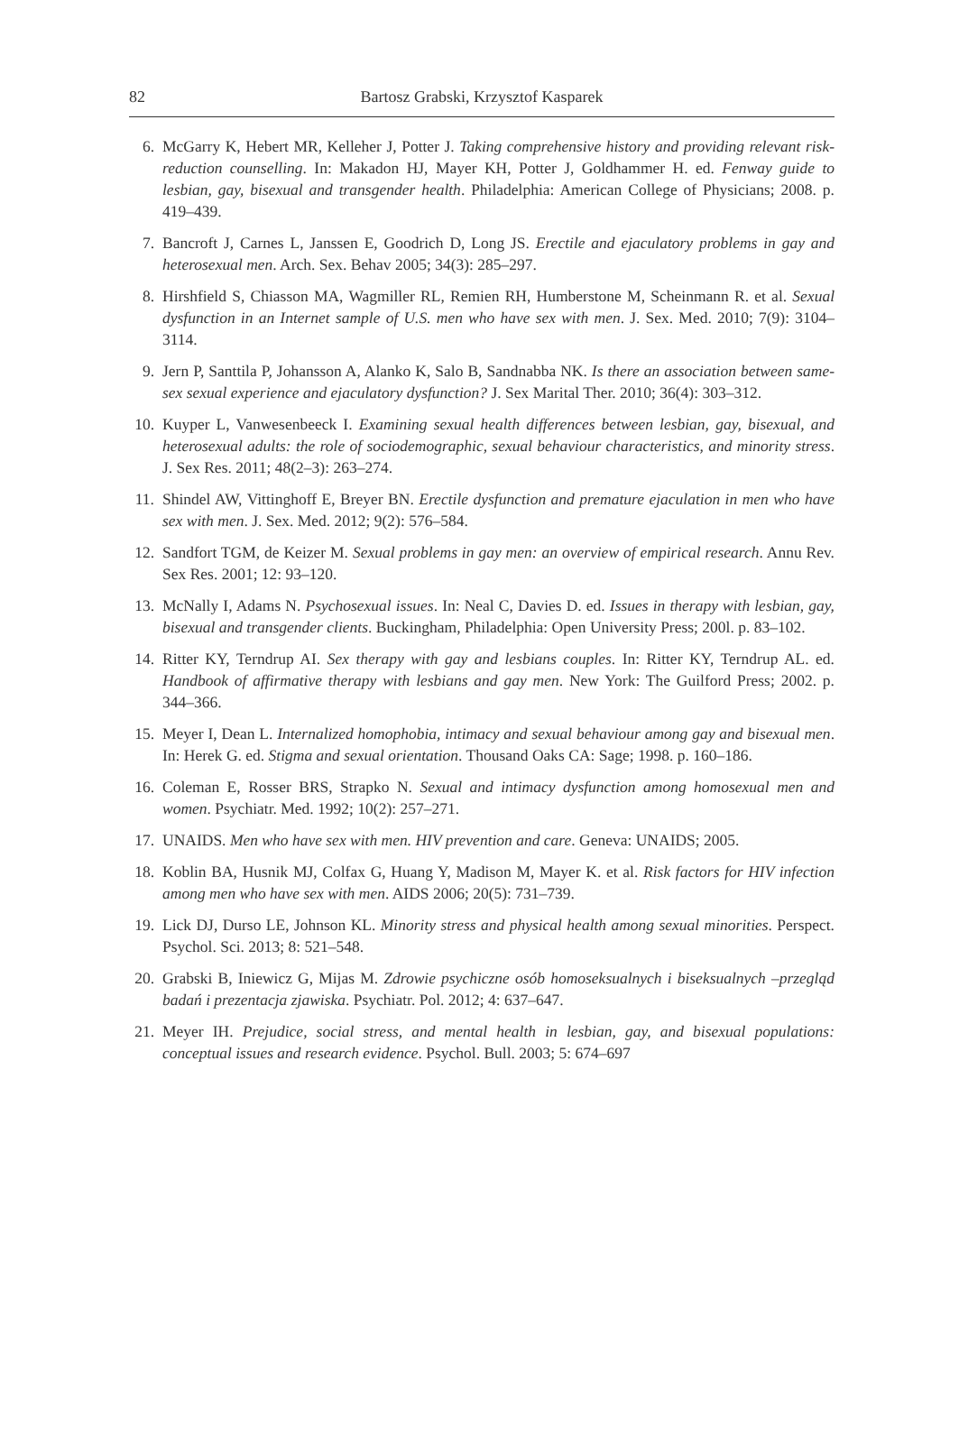82
Bartosz Grabski, Krzysztof Kasparek
6. McGarry K, Hebert MR, Kelleher J, Potter J. Taking comprehensive history and providing relevant risk-reduction counselling. In: Makadon HJ, Mayer KH, Potter J, Goldhammer H. ed. Fenway guide to lesbian, gay, bisexual and transgender health. Philadelphia: American College of Physicians; 2008. p. 419–439.
7. Bancroft J, Carnes L, Janssen E, Goodrich D, Long JS. Erectile and ejaculatory problems in gay and heterosexual men. Arch. Sex. Behav 2005; 34(3): 285–297.
8. Hirshfield S, Chiasson MA, Wagmiller RL, Remien RH, Humberstone M, Scheinmann R. et al. Sexual dysfunction in an Internet sample of U.S. men who have sex with men. J. Sex. Med. 2010; 7(9): 3104–3114.
9. Jern P, Santtila P, Johansson A, Alanko K, Salo B, Sandnabba NK. Is there an association between same-sex sexual experience and ejaculatory dysfunction? J. Sex Marital Ther. 2010; 36(4): 303–312.
10. Kuyper L, Vanwesenbeeck I. Examining sexual health differences between lesbian, gay, bisexual, and heterosexual adults: the role of sociodemographic, sexual behaviour characteristics, and minority stress. J. Sex Res. 2011; 48(2–3): 263–274.
11. Shindel AW, Vittinghoff E, Breyer BN. Erectile dysfunction and premature ejaculation in men who have sex with men. J. Sex. Med. 2012; 9(2): 576–584.
12. Sandfort TGM, de Keizer M. Sexual problems in gay men: an overview of empirical research. Annu Rev. Sex Res. 2001; 12: 93–120.
13. McNally I, Adams N. Psychosexual issues. In: Neal C, Davies D. ed. Issues in therapy with lesbian, gay, bisexual and transgender clients. Buckingham, Philadelphia: Open University Press; 200l. p. 83–102.
14. Ritter KY, Terndrup AI. Sex therapy with gay and lesbians couples. In: Ritter KY, Terndrup AL. ed. Handbook of affirmative therapy with lesbians and gay men. New York: The Guilford Press; 2002. p. 344–366.
15. Meyer I, Dean L. Internalized homophobia, intimacy and sexual behaviour among gay and bisexual men. In: Herek G. ed. Stigma and sexual orientation. Thousand Oaks CA: Sage; 1998. p. 160–186.
16. Coleman E, Rosser BRS, Strapko N. Sexual and intimacy dysfunction among homosexual men and women. Psychiatr. Med. 1992; 10(2): 257–271.
17. UNAIDS. Men who have sex with men. HIV prevention and care. Geneva: UNAIDS; 2005.
18. Koblin BA, Husnik MJ, Colfax G, Huang Y, Madison M, Mayer K. et al. Risk factors for HIV infection among men who have sex with men. AIDS 2006; 20(5): 731–739.
19. Lick DJ, Durso LE, Johnson KL. Minority stress and physical health among sexual minorities. Perspect. Psychol. Sci. 2013; 8: 521–548.
20. Grabski B, Iniewicz G, Mijas M. Zdrowie psychiczne osób homoseksualnych i biseksualnych –przegląd badań i prezentacja zjawiska. Psychiatr. Pol. 2012; 4: 637–647.
21. Meyer IH. Prejudice, social stress, and mental health in lesbian, gay, and bisexual populations: conceptual issues and research evidence. Psychol. Bull. 2003; 5: 674–697